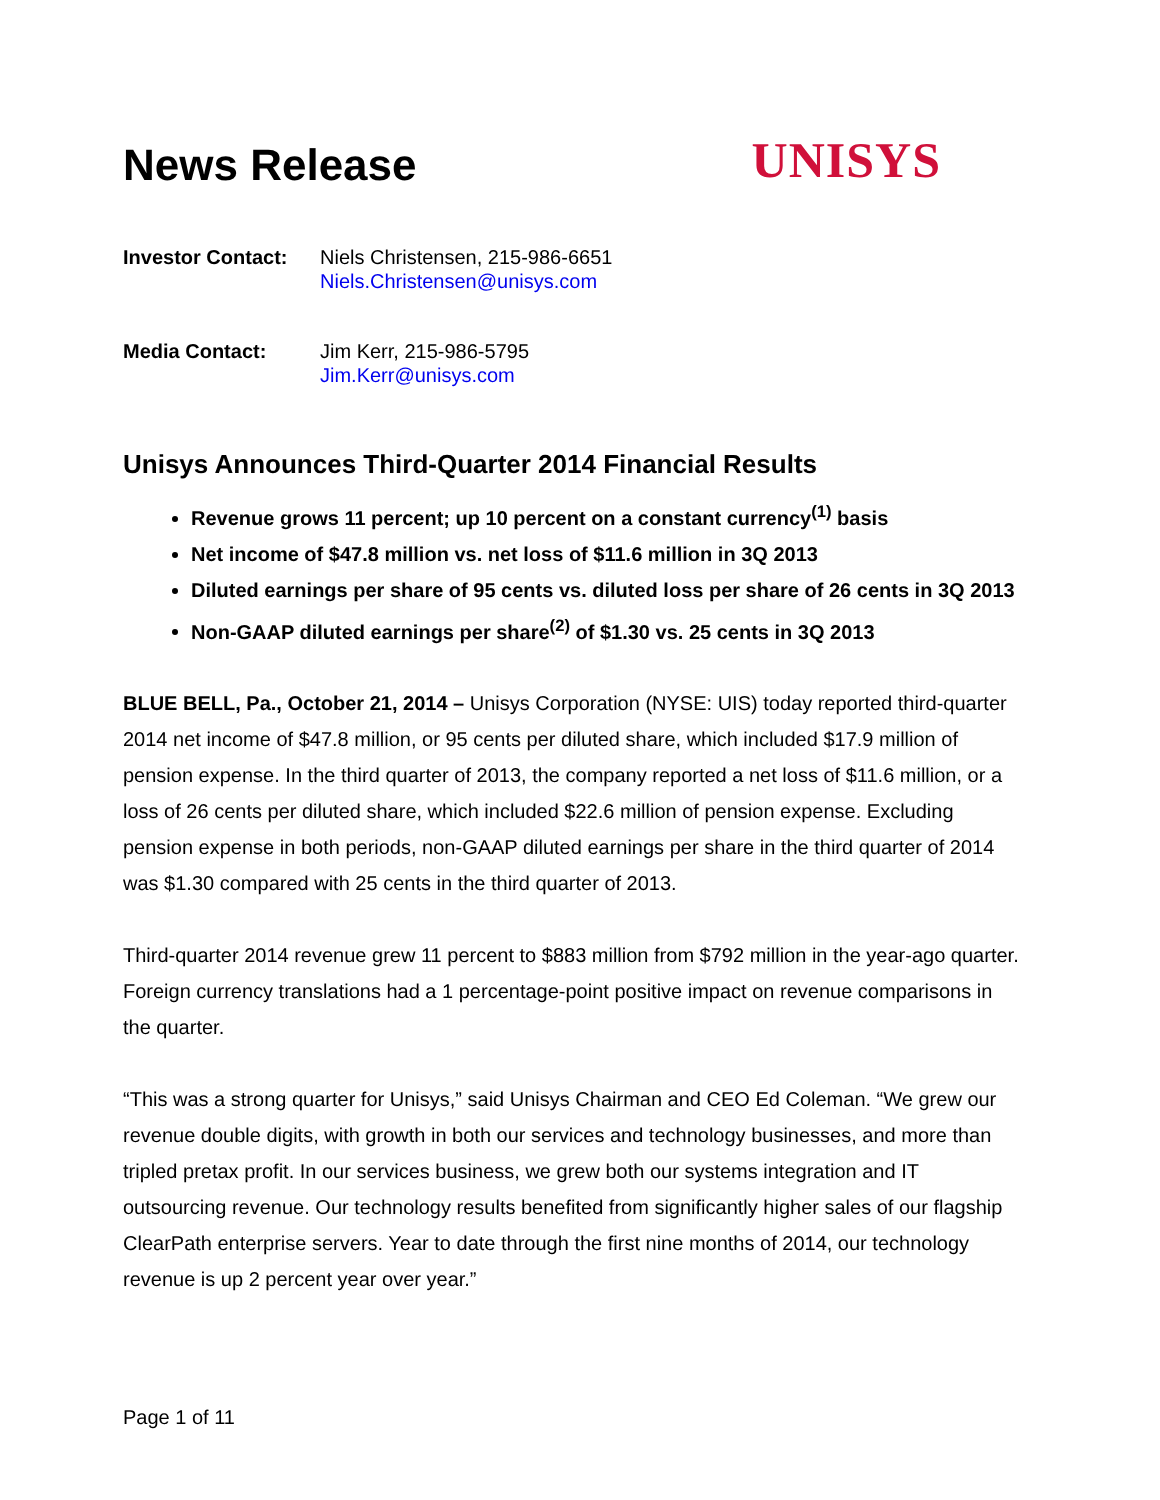News Release
UNISYS
Investor Contact:
Niels Christensen, 215-986-6651
Niels.Christensen@unisys.com
Media Contact: Jim Kerr, 215-986-5795
Jim.Kerr@unisys.com
Unisys Announces Third-Quarter 2014 Financial Results
Revenue grows 11 percent; up 10 percent on a constant currency<sup>(1)</sup> basis
Net income of $47.8 million vs. net loss of $11.6 million in 3Q 2013
Diluted earnings per share of 95 cents vs. diluted loss per share of 26 cents in 3Q 2013
Non-GAAP diluted earnings per share<sup>(2)</sup> of $1.30 vs. 25 cents in 3Q 2013
BLUE BELL, Pa., October 21, 2014 – Unisys Corporation (NYSE: UIS) today reported third-quarter 2014 net income of $47.8 million, or 95 cents per diluted share, which included $17.9 million of pension expense. In the third quarter of 2013, the company reported a net loss of $11.6 million, or a loss of 26 cents per diluted share, which included $22.6 million of pension expense. Excluding pension expense in both periods, non-GAAP diluted earnings per share in the third quarter of 2014 was $1.30 compared with 25 cents in the third quarter of 2013.
Third-quarter 2014 revenue grew 11 percent to $883 million from $792 million in the year-ago quarter. Foreign currency translations had a 1 percentage-point positive impact on revenue comparisons in the quarter.
“This was a strong quarter for Unisys,” said Unisys Chairman and CEO Ed Coleman. “We grew our revenue double digits, with growth in both our services and technology businesses, and more than tripled pretax profit. In our services business, we grew both our systems integration and IT outsourcing revenue. Our technology results benefited from significantly higher sales of our flagship ClearPath enterprise servers. Year to date through the first nine months of 2014, our technology revenue is up 2 percent year over year.”
Page 1 of 11